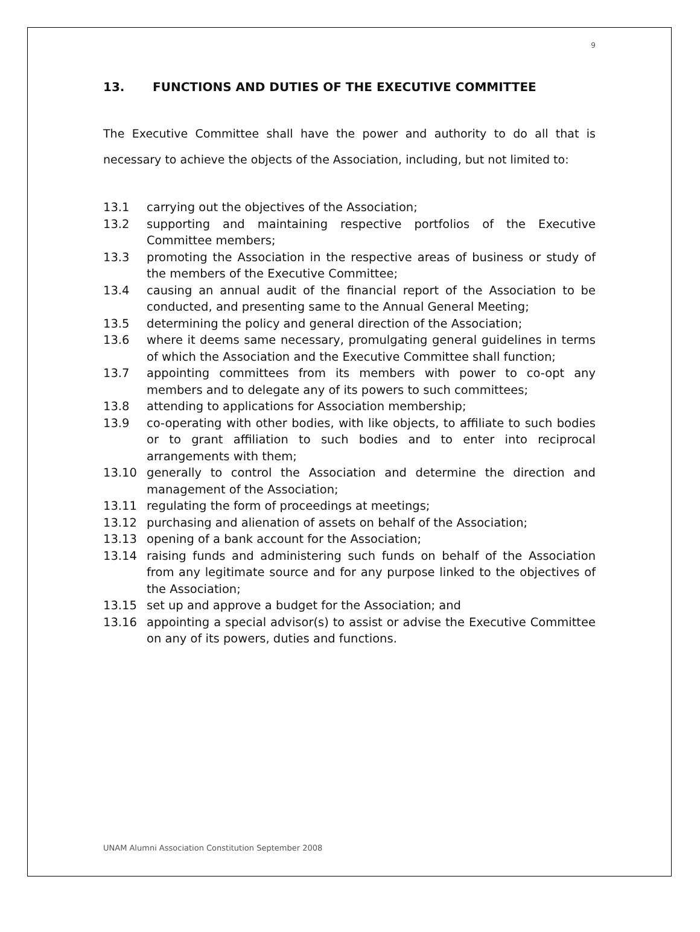9
13. FUNCTIONS AND DUTIES OF THE EXECUTIVE COMMITTEE
The Executive Committee shall have the power and authority to do all that is necessary to achieve the objects of the Association, including, but not limited to:
13.1 carrying out the objectives of the Association;
13.2 supporting and maintaining respective portfolios of the Executive Committee members;
13.3 promoting the Association in the respective areas of business or study of the members of the Executive Committee;
13.4 causing an annual audit of the financial report of the Association to be conducted, and presenting same to the Annual General Meeting;
13.5 determining the policy and general direction of the Association;
13.6 where it deems same necessary, promulgating general guidelines in terms of which the Association and the Executive Committee shall function;
13.7 appointing committees from its members with power to co-opt any members and to delegate any of its powers to such committees;
13.8 attending to applications for Association membership;
13.9 co-operating with other bodies, with like objects, to affiliate to such bodies or to grant affiliation to such bodies and to enter into reciprocal arrangements with them;
13.10 generally to control the Association and determine the direction and management of the Association;
13.11 regulating the form of proceedings at meetings;
13.12 purchasing and alienation of assets on behalf of the Association;
13.13 opening of a bank account for the Association;
13.14 raising funds and administering such funds on behalf of the Association from any legitimate source and for any purpose linked to the objectives of the Association;
13.15 set up and approve a budget for the Association; and
13.16 appointing a special advisor(s) to assist or advise the Executive Committee on any of its powers, duties and functions.
UNAM Alumni Association Constitution September 2008